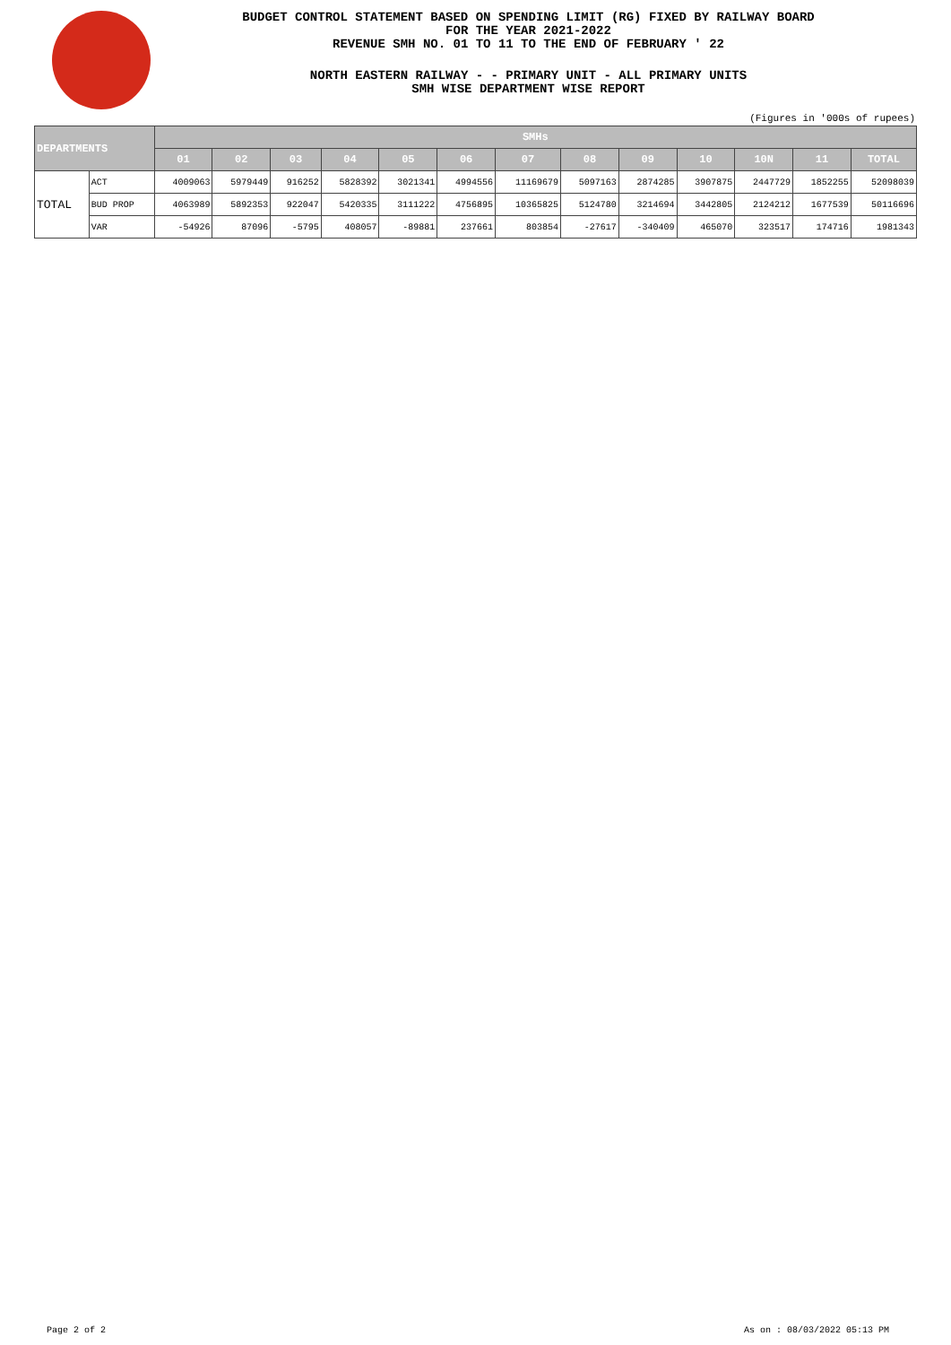BUDGET CONTROL STATEMENT BASED ON SPENDING LIMIT (RG) FIXED BY RAILWAY BOARD
FOR THE YEAR 2021-2022
REVENUE SMH NO. 01 TO 11 TO THE END OF FEBRUARY ' 22
NORTH EASTERN RAILWAY - - PRIMARY UNIT - ALL PRIMARY UNITS
SMH WISE DEPARTMENT WISE REPORT
(Figures in '000s of rupees)
| DEPARTMENTS | | SMHs | | | | | | | | | | | | |
| --- | --- | --- | --- | --- | --- | --- | --- | --- | --- | --- | --- | --- | --- | --- |
| | | 01 | 02 | 03 | 04 | 05 | 06 | 07 | 08 | 09 | 10 | 10N | 11 | TOTAL |
| TOTAL | ACT | 4009063 | 5979449 | 916252 | 5828392 | 3021341 | 4994556 | 11169679 | 5097163 | 2874285 | 3907875 | 2447729 | 1852255 | 52098039 |
| | BUD PROP | 4063989 | 5892353 | 922047 | 5420335 | 3111222 | 4756895 | 10365825 | 5124780 | 3214694 | 3442805 | 2124212 | 1677539 | 50116696 |
| | VAR | -54926 | 87096 | -5795 | 408057 | -89881 | 237661 | 803854 | -27617 | -340409 | 465070 | 323517 | 174716 | 1981343 |
Page 2 of 2 As on : 08/03/2022 05:13 PM